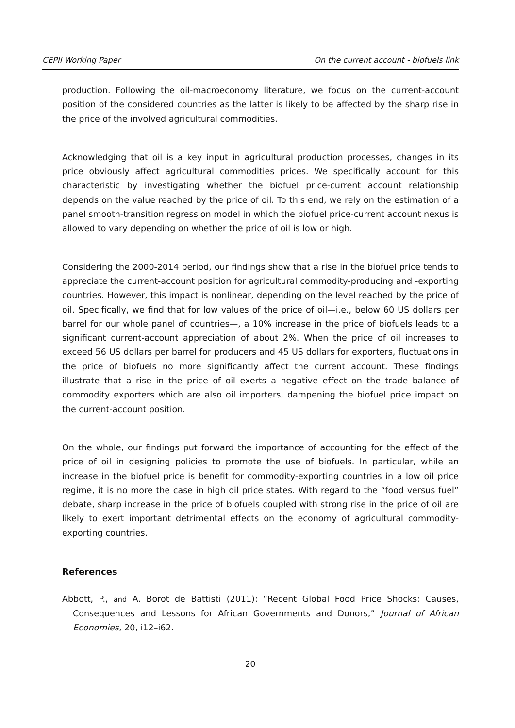CEPII Working Paper On the current account - biofuels link
production. Following the oil-macroeconomy literature, we focus on the current-account position of the considered countries as the latter is likely to be affected by the sharp rise in the price of the involved agricultural commodities.
Acknowledging that oil is a key input in agricultural production processes, changes in its price obviously affect agricultural commodities prices. We specifically account for this characteristic by investigating whether the biofuel price-current account relationship depends on the value reached by the price of oil. To this end, we rely on the estimation of a panel smooth-transition regression model in which the biofuel price-current account nexus is allowed to vary depending on whether the price of oil is low or high.
Considering the 2000-2014 period, our findings show that a rise in the biofuel price tends to appreciate the current-account position for agricultural commodity-producing and -exporting countries. However, this impact is nonlinear, depending on the level reached by the price of oil. Specifically, we find that for low values of the price of oil—i.e., below 60 US dollars per barrel for our whole panel of countries—, a 10% increase in the price of biofuels leads to a significant current-account appreciation of about 2%. When the price of oil increases to exceed 56 US dollars per barrel for producers and 45 US dollars for exporters, fluctuations in the price of biofuels no more significantly affect the current account. These findings illustrate that a rise in the price of oil exerts a negative effect on the trade balance of commodity exporters which are also oil importers, dampening the biofuel price impact on the current-account position.
On the whole, our findings put forward the importance of accounting for the effect of the price of oil in designing policies to promote the use of biofuels. In particular, while an increase in the biofuel price is benefit for commodity-exporting countries in a low oil price regime, it is no more the case in high oil price states. With regard to the “food versus fuel” debate, sharp increase in the price of biofuels coupled with strong rise in the price of oil are likely to exert important detrimental effects on the economy of agricultural commodity-exporting countries.
References
Abbott, P., and A. Borot de Battisti (2011): “Recent Global Food Price Shocks: Causes, Consequences and Lessons for African Governments and Donors,” Journal of African Economies, 20, i12–i62.
20